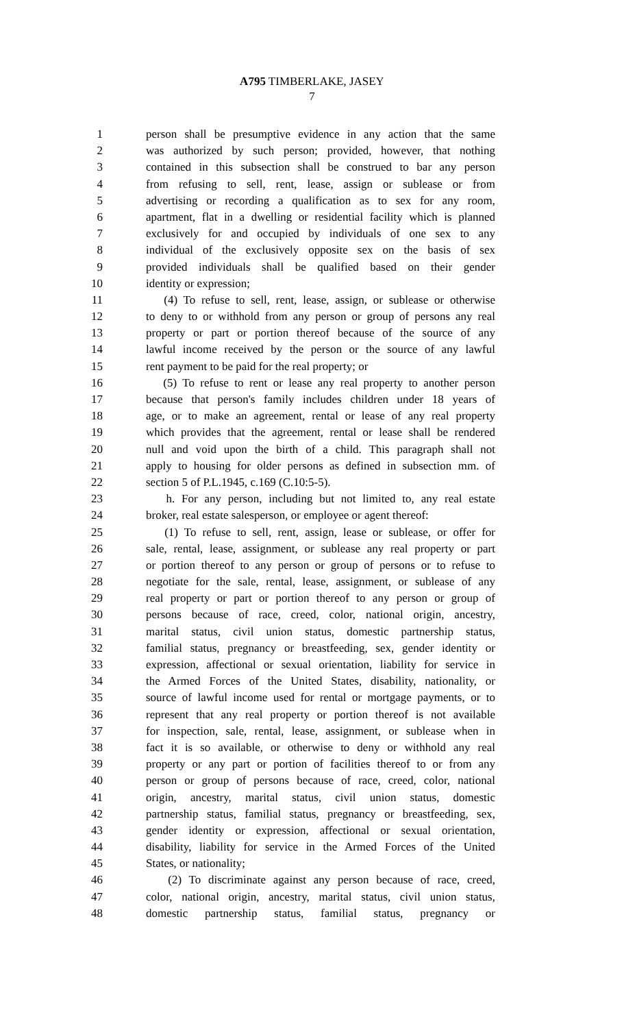A795 TIMBERLAKE, JASEY
7
1 person shall be presumptive evidence in any action that the same
2 was authorized by such person; provided, however, that nothing
3 contained in this subsection shall be construed to bar any person
4 from refusing to sell, rent, lease, assign or sublease or from
5 advertising or recording a qualification as to sex for any room,
6 apartment, flat in a dwelling or residential facility which is planned
7 exclusively for and occupied by individuals of one sex to any
8 individual of the exclusively opposite sex on the basis of sex
9 provided individuals shall be qualified based on their gender
10 identity or expression;
11 (4) To refuse to sell, rent, lease, assign, or sublease or otherwise
12 to deny to or withhold from any person or group of persons any real
13 property or part or portion thereof because of the source of any
14 lawful income received by the person or the source of any lawful
15 rent payment to be paid for the real property; or
16 (5) To refuse to rent or lease any real property to another person
17 because that person's family includes children under 18 years of
18 age, or to make an agreement, rental or lease of any real property
19 which provides that the agreement, rental or lease shall be rendered
20 null and void upon the birth of a child. This paragraph shall not
21 apply to housing for older persons as defined in subsection mm. of
22 section 5 of P.L.1945, c.169 (C.10:5-5).
23 h. For any person, including but not limited to, any real estate
24 broker, real estate salesperson, or employee or agent thereof:
25 (1) To refuse to sell, rent, assign, lease or sublease, or offer for
26 sale, rental, lease, assignment, or sublease any real property or part
27 or portion thereof to any person or group of persons or to refuse to
28 negotiate for the sale, rental, lease, assignment, or sublease of any
29 real property or part or portion thereof to any person or group of
30 persons because of race, creed, color, national origin, ancestry,
31 marital status, civil union status, domestic partnership status,
32 familial status, pregnancy or breastfeeding, sex, gender identity or
33 expression, affectional or sexual orientation, liability for service in
34 the Armed Forces of the United States, disability, nationality, or
35 source of lawful income used for rental or mortgage payments, or to
36 represent that any real property or portion thereof is not available
37 for inspection, sale, rental, lease, assignment, or sublease when in
38 fact it is so available, or otherwise to deny or withhold any real
39 property or any part or portion of facilities thereof to or from any
40 person or group of persons because of race, creed, color, national
41 origin, ancestry, marital status, civil union status, domestic
42 partnership status, familial status, pregnancy or breastfeeding, sex,
43 gender identity or expression, affectional or sexual orientation,
44 disability, liability for service in the Armed Forces of the United
45 States, or nationality;
46 (2) To discriminate against any person because of race, creed,
47 color, national origin, ancestry, marital status, civil union status,
48 domestic partnership status, familial status, pregnancy or